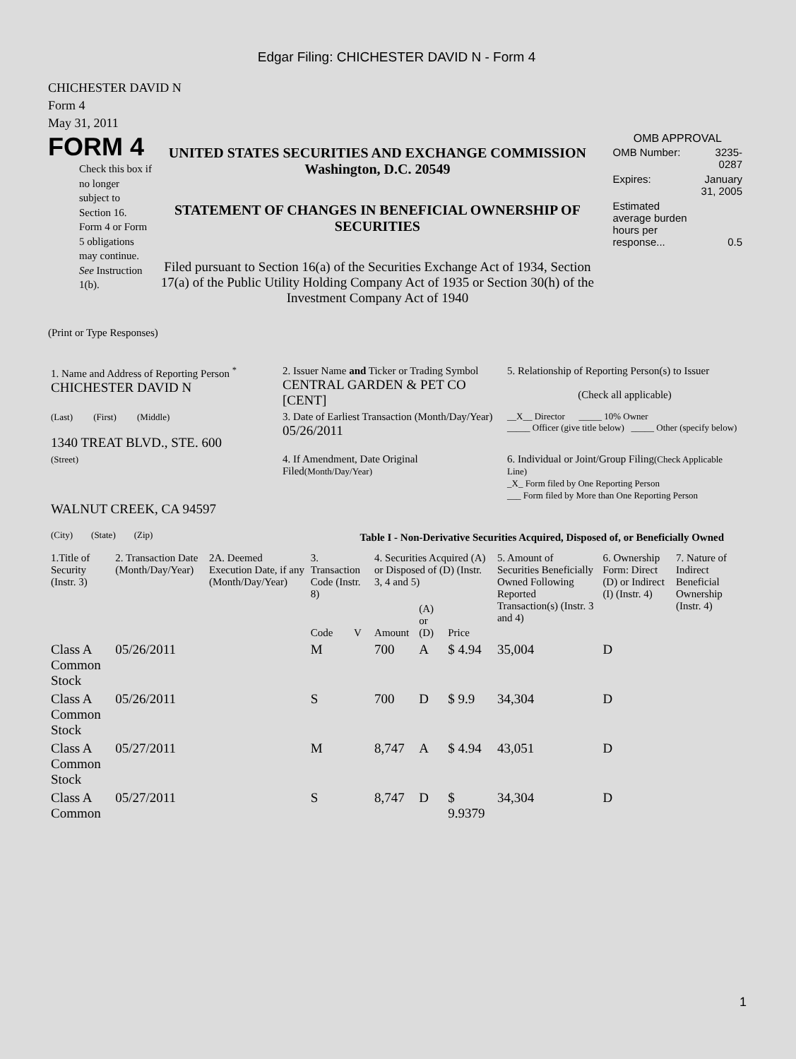Edgar Filing: CHICHESTER DAVID N - Form 4
CHICHESTER DAVID N
Form 4
May 31, 2011
FORM 4
Check this box if no longer subject to Section 16. Form 4 or Form 5 obligations may continue. See Instruction 1(b).
UNITED STATES SECURITIES AND EXCHANGE COMMISSION
Washington, D.C. 20549
STATEMENT OF CHANGES IN BENEFICIAL OWNERSHIP OF SECURITIES
Filed pursuant to Section 16(a) of the Securities Exchange Act of 1934, Section 17(a) of the Public Utility Holding Company Act of 1935 or Section 30(h) of the Investment Company Act of 1940
OMB APPROVAL
| OMB Number: | 3235-0287 |
| Expires: | January 31, 2005 |
| Estimated average burden hours per response... | 0.5 |
(Print or Type Responses)
| 1. Name and Address of Reporting Person <sup>*</sup> CHICHESTER DAVID N | 2. Issuer Name and Ticker or Trading Symbol CENTRAL GARDEN & PET CO [CENT] | 5. Relationship of Reporting Person(s) to Issuer (Check all applicable) |
| (Last) (First) (Middle) 1340 TREAT BLVD., STE. 600 | 3. Date of Earliest Transaction (Month/Day/Year) 05/26/2011 | __X__ Director _____ 10% Owner _____ Officer (give title below) _____ Other (specify below) |
| (Street) WALNUT CREEK, CA 94597 (City) (State) (Zip) | 4. If Amendment, Date Original Filed (Month/Day/Year) | 6. Individual or Joint/Group Filing (Check Applicable Line) _X_ Form filed by One Reporting Person ___ Form filed by More than One Reporting Person |
Table I - Non-Derivative Securities Acquired, Disposed of, or Beneficially Owned
| 1.Title of Security (Instr. 3) | 2. Transaction Date (Month/Day/Year) | 2A. Deemed Execution Date, if any (Month/Day/Year) | 3. Transaction Code (Instr. 8) | | 4. Securities Acquired (A) or Disposed of (D) (Instr. 3, 4 and 5) | | | 5. Amount of Securities Beneficially Owned Following Reported Transaction(s) (Instr. 3 and 4) | 6. Ownership Form: Direct (D) or Indirect (I) (Instr. 4) | 7. Nature of Indirect Beneficial Ownership (Instr. 4) |
| --- | --- | --- | --- | --- | --- | --- | --- | --- | --- | --- |
| | | | Code | V | Amount | (A) or (D) | Price | | | |
| Class A Common Stock | 05/26/2011 | | M | | 700 | A | $ 4.94 | 35,004 | D | |
| Class A Common Stock | 05/26/2011 | | S | | 700 | D | $ 9.9 | 34,304 | D | |
| Class A Common Stock | 05/27/2011 | | M | | 8,747 | A | $ 4.94 | 43,051 | D | |
| Class A Common | 05/27/2011 | | S | | 8,747 | D | $ 9.9379 | 34,304 | D | |
1